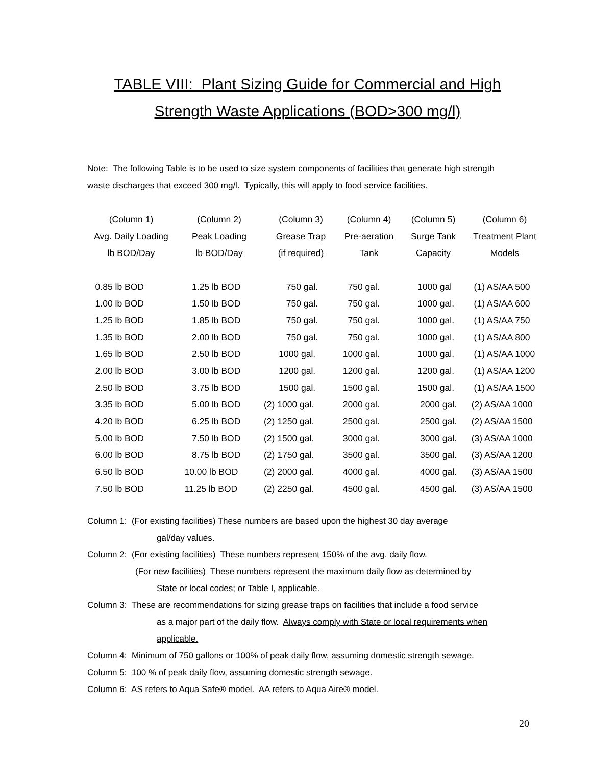TABLE VIII: Plant Sizing Guide for Commercial and High
Strength Waste Applications (BOD>300 mg/l)
Note: The following Table is to be used to size system components of facilities that generate high strength waste discharges that exceed 300 mg/l. Typically, this will apply to food service facilities.
| (Column 1) | (Column 2) | (Column 3) | (Column 4) | (Column 5) | (Column 6) |
| --- | --- | --- | --- | --- | --- |
| Avg. Daily Loading | Peak Loading | Grease Trap | Pre-aeration | Surge Tank | Treatment Plant |
| lb BOD/Day | lb BOD/Day | (if required) | Tank | Capacity | Models |
| 0.85 lb BOD | 1.25 lb BOD | 750 gal. | 750 gal. | 1000 gal | (1) AS/AA 500 |
| 1.00 lb BOD | 1.50 lb BOD | 750 gal. | 750 gal. | 1000 gal. | (1) AS/AA 600 |
| 1.25 lb BOD | 1.85 lb BOD | 750 gal. | 750 gal. | 1000 gal. | (1) AS/AA 750 |
| 1.35 lb BOD | 2.00 lb BOD | 750 gal. | 750 gal. | 1000 gal. | (1) AS/AA 800 |
| 1.65 lb BOD | 2.50 lb BOD | 1000 gal. | 1000 gal. | 1000 gal. | (1) AS/AA 1000 |
| 2.00 lb BOD | 3.00 lb BOD | 1200 gal. | 1200 gal. | 1200 gal. | (1) AS/AA 1200 |
| 2.50 lb BOD | 3.75 lb BOD | 1500 gal. | 1500 gal. | 1500 gal. | (1) AS/AA 1500 |
| 3.35 lb BOD | 5.00 lb BOD | (2) 1000 gal. | 2000 gal. | 2000 gal. | (2) AS/AA 1000 |
| 4.20 lb BOD | 6.25 lb BOD | (2) 1250 gal. | 2500 gal. | 2500 gal. | (2) AS/AA 1500 |
| 5.00 lb BOD | 7.50 lb BOD | (2) 1500 gal. | 3000 gal. | 3000 gal. | (3) AS/AA 1000 |
| 6.00 lb BOD | 8.75 lb BOD | (2) 1750 gal. | 3500 gal. | 3500 gal. | (3) AS/AA 1200 |
| 6.50 lb BOD | 10.00 lb BOD | (2) 2000 gal. | 4000 gal. | 4000 gal. | (3) AS/AA 1500 |
| 7.50 lb BOD | 11.25 lb BOD | (2) 2250 gal. | 4500 gal. | 4500 gal. | (3) AS/AA 1500 |
Column 1: (For existing facilities) These numbers are based upon the highest 30 day average
gal/day values.
Column 2: (For existing facilities) These numbers represent 150% of the avg. daily flow.
(For new facilities) These numbers represent the maximum daily flow as determined by
State or local codes; or Table I, applicable.
Column 3: These are recommendations for sizing grease traps on facilities that include a food service
as a major part of the daily flow. Always comply with State or local requirements when
applicable.
Column 4: Minimum of 750 gallons or 100% of peak daily flow, assuming domestic strength sewage.
Column 5: 100 % of peak daily flow, assuming domestic strength sewage.
Column 6: AS refers to Aqua Safe® model. AA refers to Aqua Aire® model.
20